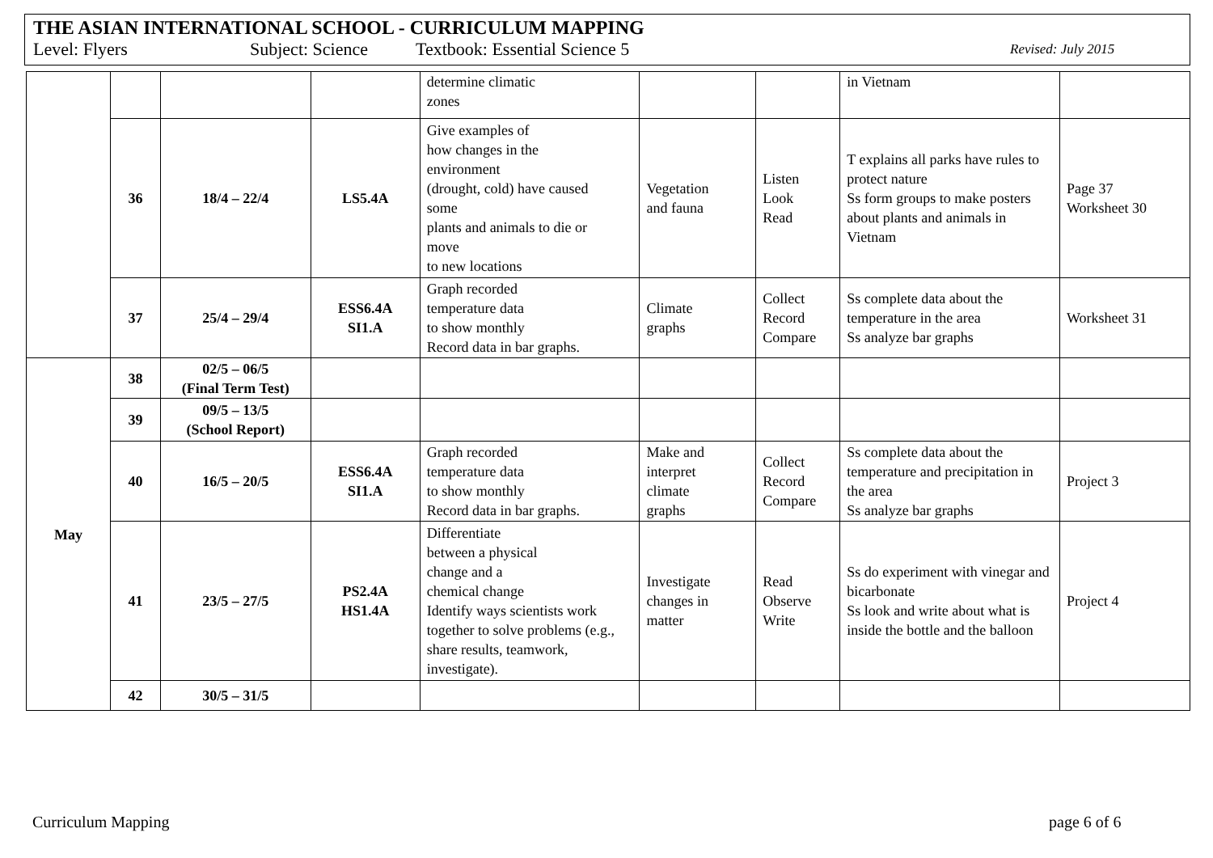THE ASIAN INTERNATIONAL SCHOOL - CURRICULUM MAPPING
Level: Flyers Subject: Science Textbook: Essential Science 5 Revised: July 2015
| | | | | determine climatic zones | | | in Vietnam | |
| | 36 | 18/4 – 22/4 | LS5.4A | Give examples of how changes in the environment (drought, cold) have caused some plants and animals to die or move to new locations | Vegetation and fauna | Listen Look Read | T explains all parks have rules to protect nature Ss form groups to make posters about plants and animals in Vietnam | Page 37 Worksheet 30 |
| | 37 | 25/4 – 29/4 | ESS6.4A SI1.A | Graph recorded temperature data to show monthly Record data in bar graphs. | Climate graphs | Collect Record Compare | Ss complete data about the temperature in the area Ss analyze bar graphs | Worksheet 31 |
| May | 38 | 02/5 – 06/5 (Final Term Test) | | | | | | |
| | 39 | 09/5 – 13/5 (School Report) | | | | | | |
| | 40 | 16/5 – 20/5 | ESS6.4A SI1.A | Graph recorded temperature data to show monthly Record data in bar graphs. | Make and interpret climate graphs | Collect Record Compare | Ss complete data about the temperature and precipitation in the area Ss analyze bar graphs | Project 3 |
| | 41 | 23/5 – 27/5 | PS2.4A HS1.4A | Differentiate between a physical change and a chemical change Identify ways scientists work together to solve problems (e.g., share results, teamwork, investigate). | Investigate changes in matter | Read Observe Write | Ss do experiment with vinegar and bicarbonate Ss look and write about what is inside the bottle and the balloon | Project 4 |
| | 42 | 30/5 – 31/5 | | | | | | |
Curriculum Mapping page 6 of 6